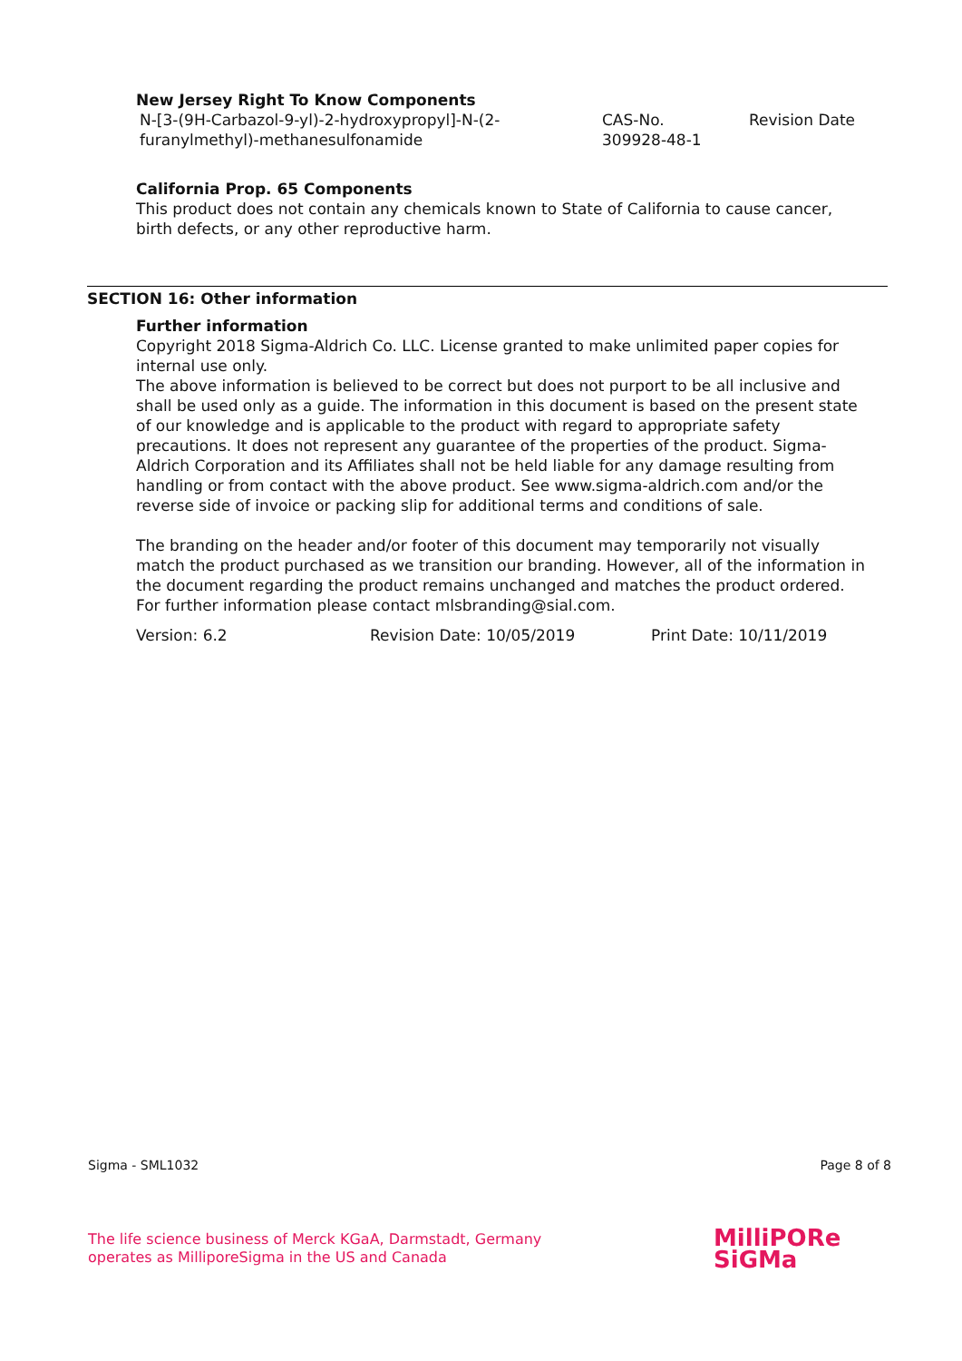New Jersey Right To Know Components
| N-[3-(9H-Carbazol-9-yl)-2-hydroxypropyl]-N-(2-furanylmethyl)-methanesulfonamide | CAS-No. 309928-48-1 | Revision Date |
California Prop. 65 Components
This product does not contain any chemicals known to State of California to cause cancer, birth defects, or any other reproductive harm.
SECTION 16: Other information
Further information
Copyright 2018 Sigma-Aldrich Co. LLC. License granted to make unlimited paper copies for internal use only.
The above information is believed to be correct but does not purport to be all inclusive and shall be used only as a guide. The information in this document is based on the present state of our knowledge and is applicable to the product with regard to appropriate safety precautions. It does not represent any guarantee of the properties of the product. Sigma-Aldrich Corporation and its Affiliates shall not be held liable for any damage resulting from handling or from contact with the above product. See www.sigma-aldrich.com and/or the reverse side of invoice or packing slip for additional terms and conditions of sale.
The branding on the header and/or footer of this document may temporarily not visually match the product purchased as we transition our branding. However, all of the information in the document regarding the product remains unchanged and matches the product ordered. For further information please contact mlsbranding@sial.com.
| Version: 6.2 | Revision Date: 10/05/2019 | Print Date: 10/11/2019 |
Sigma - SML1032 Page 8 of 8
The life science business of Merck KGaA, Darmstadt, Germany
operates as MilliporeSigma in the US and Canada
MilliPORe
SiGMa